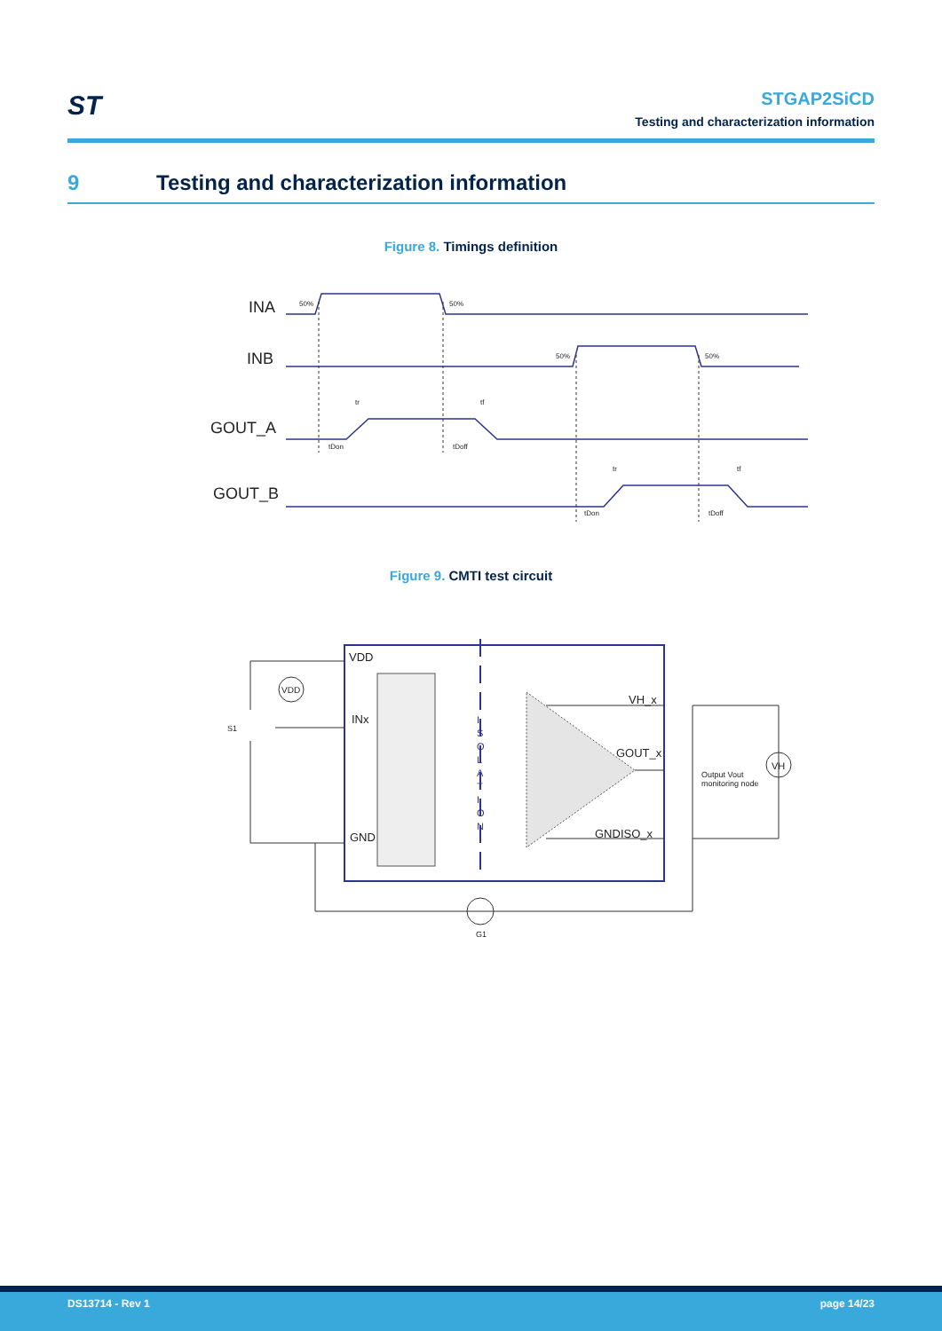ST
STGAP2SiCD
Testing and characterization information
9 Testing and characterization information
Figure 8. Timings definition
INA
INB
GOUT_A
GOUT_B
50%
50%
50%
50%
tr
tf
tDon
tDoff
tr
tf
tDon
tDoff
Figure 9. CMTI test circuit
VDD
INx
GND
VH_x
GOUT_x
GNDISO_x
VDD
VH
I
S
O
L
A
T
I
O
N
Output Vout
monitoring node
S1
G1
DS13714 - Rev 1 page 14/23